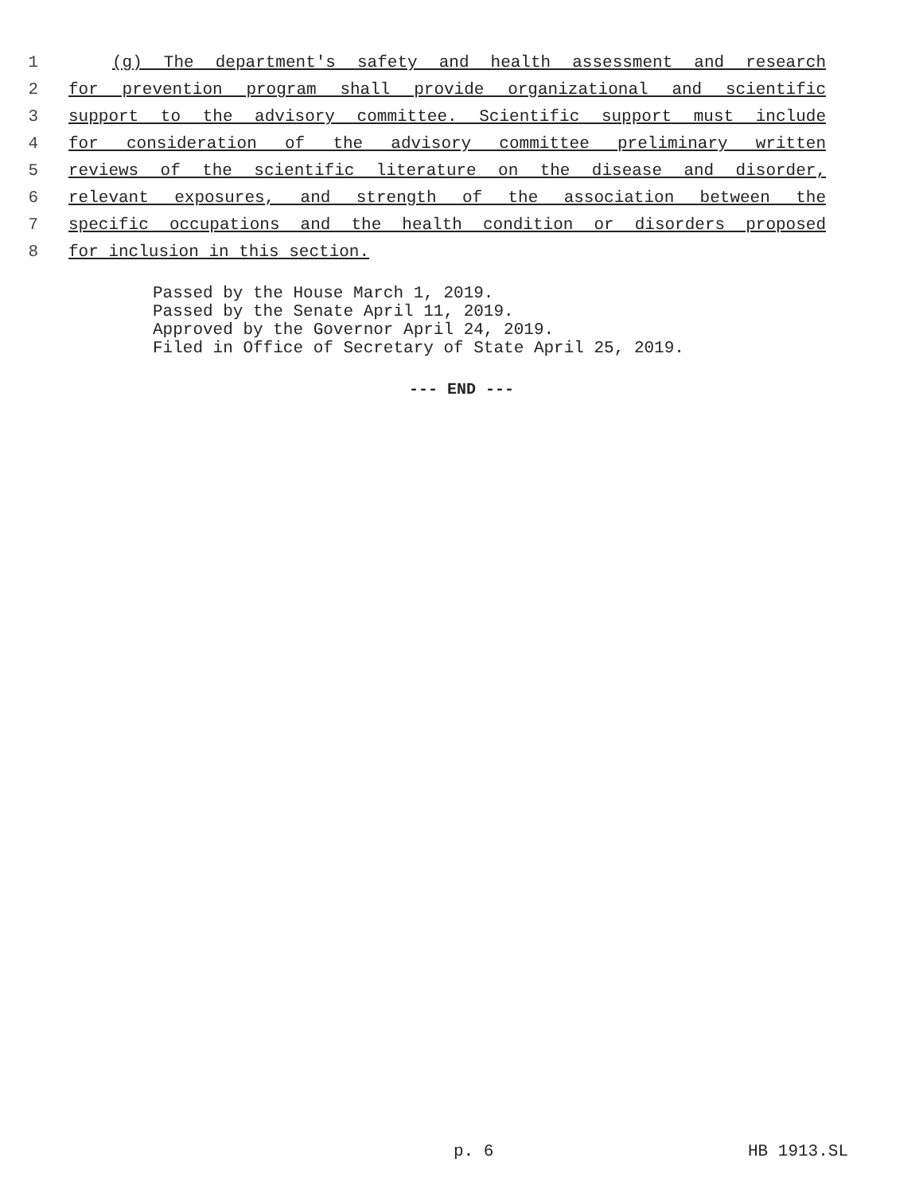1 (g) The department's safety and health assessment and research
2 for prevention program shall provide organizational and scientific
3 support to the advisory committee. Scientific support must include
4 for consideration of the advisory committee preliminary written
5 reviews of the scientific literature on the disease and disorder,
6 relevant exposures, and strength of the association between the
7 specific occupations and the health condition or disorders proposed
8 for inclusion in this section.
Passed by the House March 1, 2019.
Passed by the Senate April 11, 2019.
Approved by the Governor April 24, 2019.
Filed in Office of Secretary of State April 25, 2019.
--- END ---
p. 6 HB 1913.SL